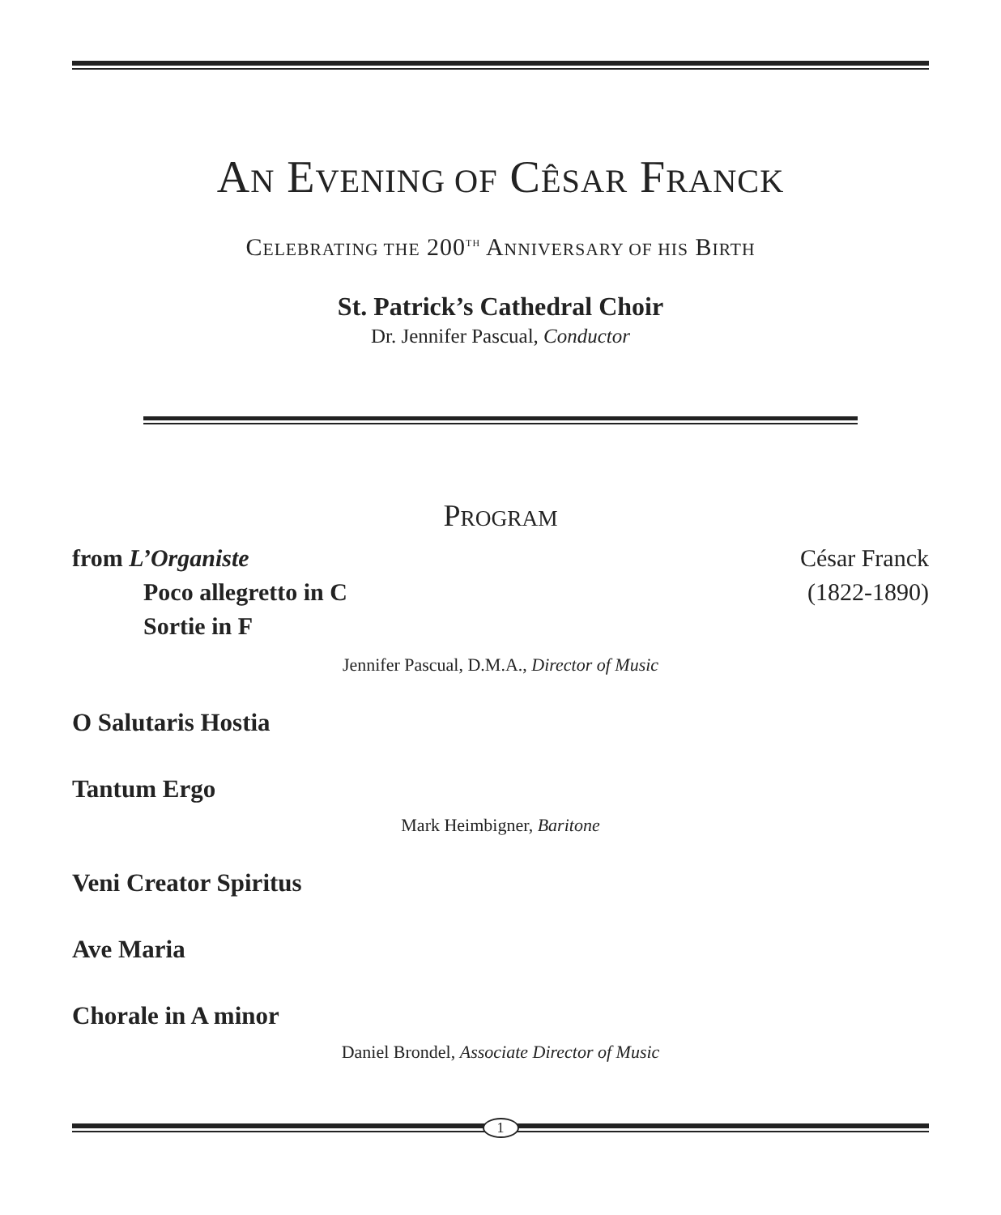AN EVENING OF CÊSAR FRANCK
CELEBRATING THE 200<sup>TH</sup> ANNIVERSARY OF HIS BIRTH
St. Patrick’s Cathedral Choir
Dr. Jennifer Pascual, Conductor
PROGRAM
from L’Organiste César Franck
Poco allegretto in C (1822-1890)
Sortie in F
Jennifer Pascual, D.M.A., Director of Music
O Salutaris Hostia
Tantum Ergo
Mark Heimbigner, Baritone
Veni Creator Spiritus
Ave Maria
Chorale in A minor
Daniel Brondel, Associate Director of Music
1